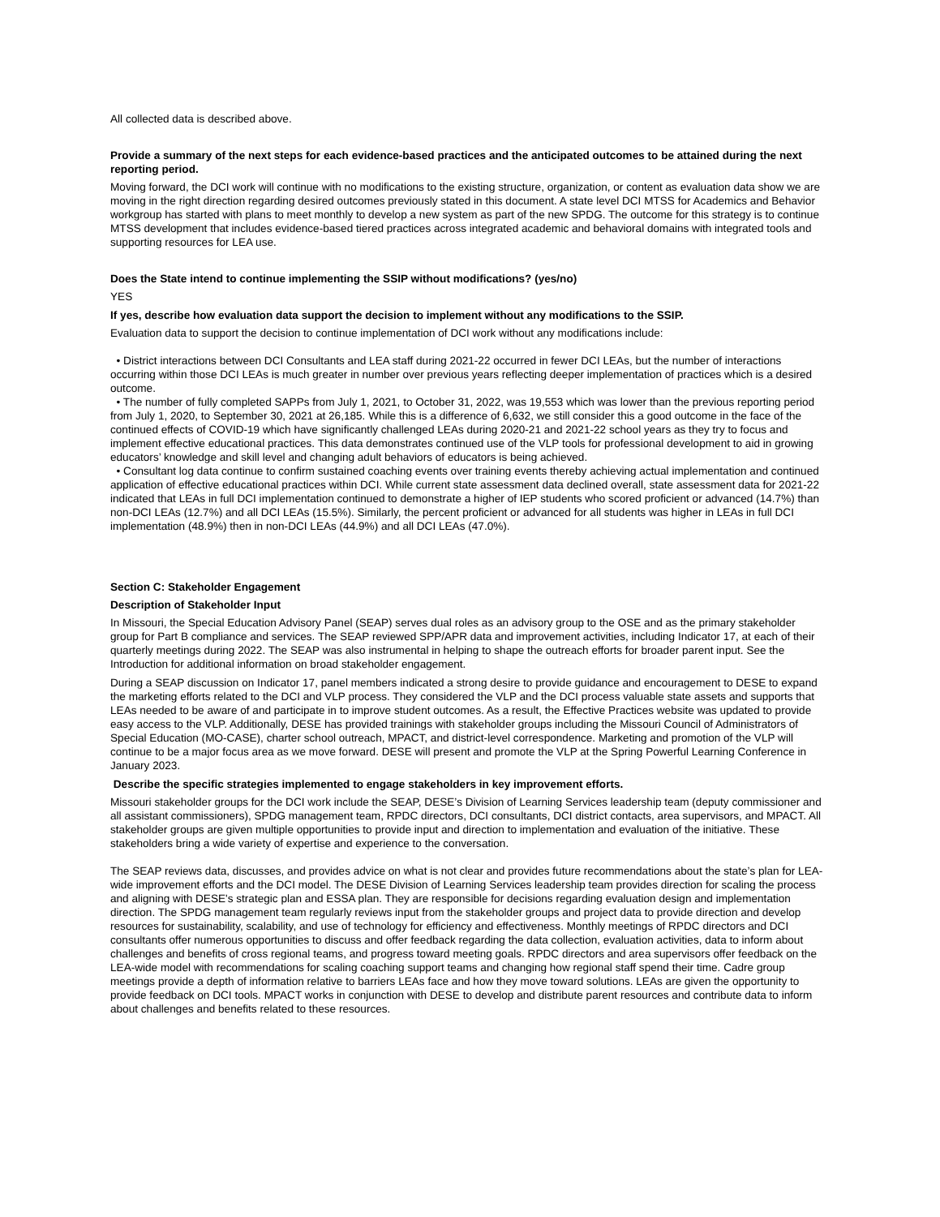All collected data is described above.
Provide a summary of the next steps for each evidence-based practices and the anticipated outcomes to be attained during the next reporting period.
Moving forward, the DCI work will continue with no modifications to the existing structure, organization, or content as evaluation data show we are moving in the right direction regarding desired outcomes previously stated in this document. A state level DCI MTSS for Academics and Behavior workgroup has started with plans to meet monthly to develop a new system as part of the new SPDG. The outcome for this strategy is to continue MTSS development that includes evidence-based tiered practices across integrated academic and behavioral domains with integrated tools and supporting resources for LEA use.
Does the State intend to continue implementing the SSIP without modifications? (yes/no)
YES
If yes, describe how evaluation data support the decision to implement without any modifications to the SSIP.
Evaluation data to support the decision to continue implementation of DCI work without any modifications include:
• District interactions between DCI Consultants and LEA staff during 2021-22 occurred in fewer DCI LEAs, but the number of interactions occurring within those DCI LEAs is much greater in number over previous years reflecting deeper implementation of practices which is a desired outcome.
• The number of fully completed SAPPs from July 1, 2021, to October 31, 2022, was 19,553 which was lower than the previous reporting period from July 1, 2020, to September 30, 2021 at 26,185. While this is a difference of 6,632, we still consider this a good outcome in the face of the continued effects of COVID-19 which have significantly challenged LEAs during 2020-21 and 2021-22 school years as they try to focus and implement effective educational practices. This data demonstrates continued use of the VLP tools for professional development to aid in growing educators’ knowledge and skill level and changing adult behaviors of educators is being achieved.
• Consultant log data continue to confirm sustained coaching events over training events thereby achieving actual implementation and continued application of effective educational practices within DCI. While current state assessment data declined overall, state assessment data for 2021-22 indicated that LEAs in full DCI implementation continued to demonstrate a higher of IEP students who scored proficient or advanced (14.7%) than non-DCI LEAs (12.7%) and all DCI LEAs (15.5%). Similarly, the percent proficient or advanced for all students was higher in LEAs in full DCI implementation (48.9%) then in non-DCI LEAs (44.9%) and all DCI LEAs (47.0%).
Section C: Stakeholder Engagement
Description of Stakeholder Input
In Missouri, the Special Education Advisory Panel (SEAP) serves dual roles as an advisory group to the OSE and as the primary stakeholder group for Part B compliance and services. The SEAP reviewed SPP/APR data and improvement activities, including Indicator 17, at each of their quarterly meetings during 2022. The SEAP was also instrumental in helping to shape the outreach efforts for broader parent input. See the Introduction for additional information on broad stakeholder engagement.
During a SEAP discussion on Indicator 17, panel members indicated a strong desire to provide guidance and encouragement to DESE to expand the marketing efforts related to the DCI and VLP process. They considered the VLP and the DCI process valuable state assets and supports that LEAs needed to be aware of and participate in to improve student outcomes. As a result, the Effective Practices website was updated to provide easy access to the VLP. Additionally, DESE has provided trainings with stakeholder groups including the Missouri Council of Administrators of Special Education (MO-CASE), charter school outreach, MPACT, and district-level correspondence. Marketing and promotion of the VLP will continue to be a major focus area as we move forward. DESE will present and promote the VLP at the Spring Powerful Learning Conference in January 2023.
Describe the specific strategies implemented to engage stakeholders in key improvement efforts.
Missouri stakeholder groups for the DCI work include the SEAP, DESE’s Division of Learning Services leadership team (deputy commissioner and all assistant commissioners), SPDG management team, RPDC directors, DCI consultants, DCI district contacts, area supervisors, and MPACT. All stakeholder groups are given multiple opportunities to provide input and direction to implementation and evaluation of the initiative. These stakeholders bring a wide variety of expertise and experience to the conversation.
The SEAP reviews data, discusses, and provides advice on what is not clear and provides future recommendations about the state’s plan for LEA-wide improvement efforts and the DCI model. The DESE Division of Learning Services leadership team provides direction for scaling the process and aligning with DESE's strategic plan and ESSA plan. They are responsible for decisions regarding evaluation design and implementation direction. The SPDG management team regularly reviews input from the stakeholder groups and project data to provide direction and develop resources for sustainability, scalability, and use of technology for efficiency and effectiveness. Monthly meetings of RPDC directors and DCI consultants offer numerous opportunities to discuss and offer feedback regarding the data collection, evaluation activities, data to inform about challenges and benefits of cross regional teams, and progress toward meeting goals. RPDC directors and area supervisors offer feedback on the LEA-wide model with recommendations for scaling coaching support teams and changing how regional staff spend their time. Cadre group meetings provide a depth of information relative to barriers LEAs face and how they move toward solutions. LEAs are given the opportunity to provide feedback on DCI tools. MPACT works in conjunction with DESE to develop and distribute parent resources and contribute data to inform about challenges and benefits related to these resources.